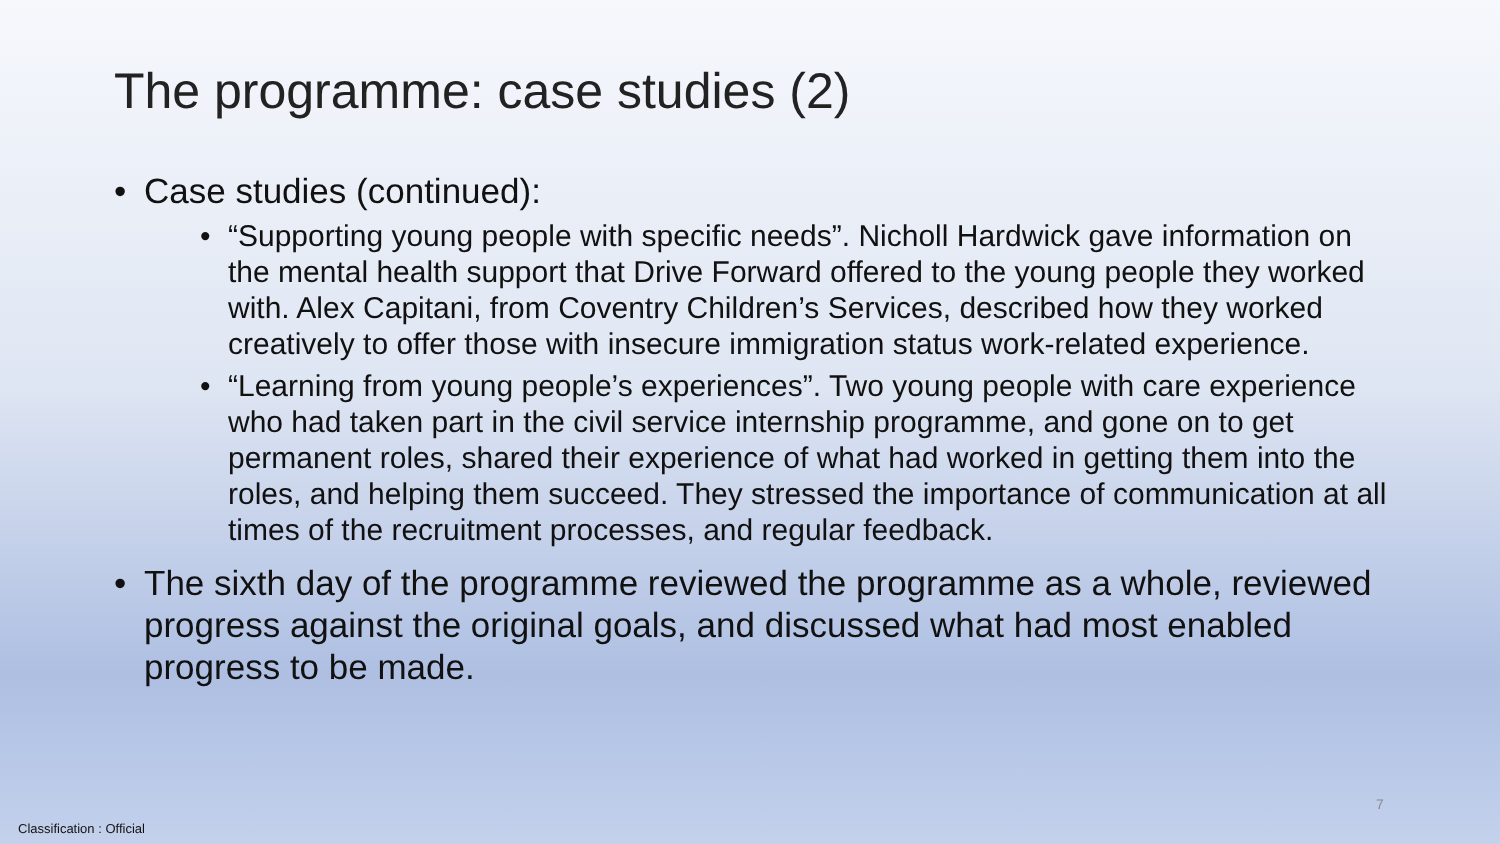The programme: case studies (2)
Case studies (continued):
“Supporting young people with specific needs”. Nicholl Hardwick gave information on the mental health support that Drive Forward offered to the young people they worked with. Alex Capitani, from Coventry Children’s Services, described how they worked creatively to offer those with insecure immigration status work-related experience.
“Learning from young people’s experiences”. Two young people with care experience who had taken part in the civil service internship programme, and gone on to get permanent roles, shared their experience of what had worked in getting them into the roles, and helping them succeed. They stressed the importance of communication at all times of the recruitment processes, and regular feedback.
The sixth day of the programme reviewed the programme as a whole, reviewed progress against the original goals, and discussed what had most enabled progress to be made.
7
Classification : Official